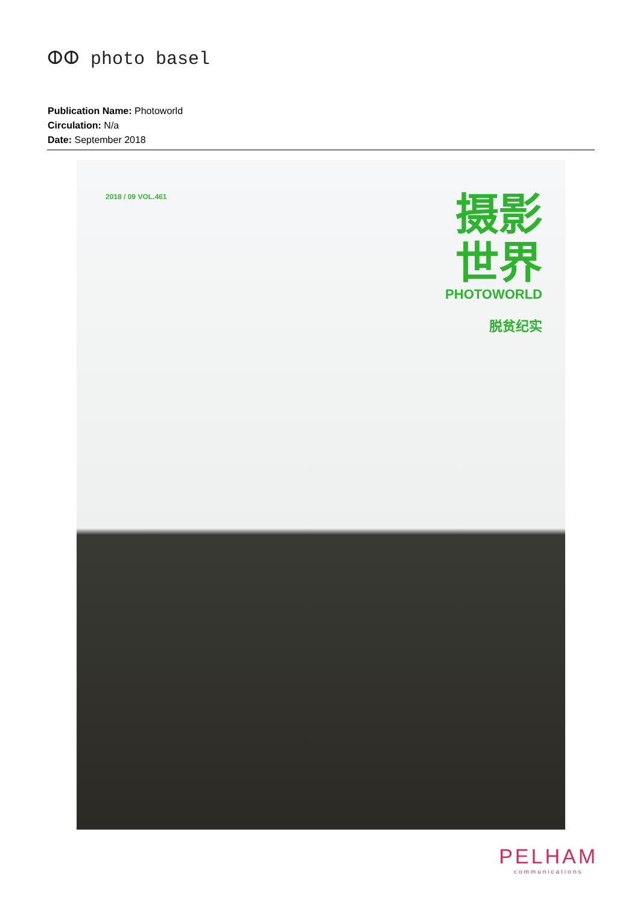ⵀⵀ photo basel
Publication Name: Photoworld
Circulation: N/a
Date: September 2018
2018 / 09 VOL.461
摄影
世界
PHOTOWORLD
脱贫纪实
PELHAM
communications